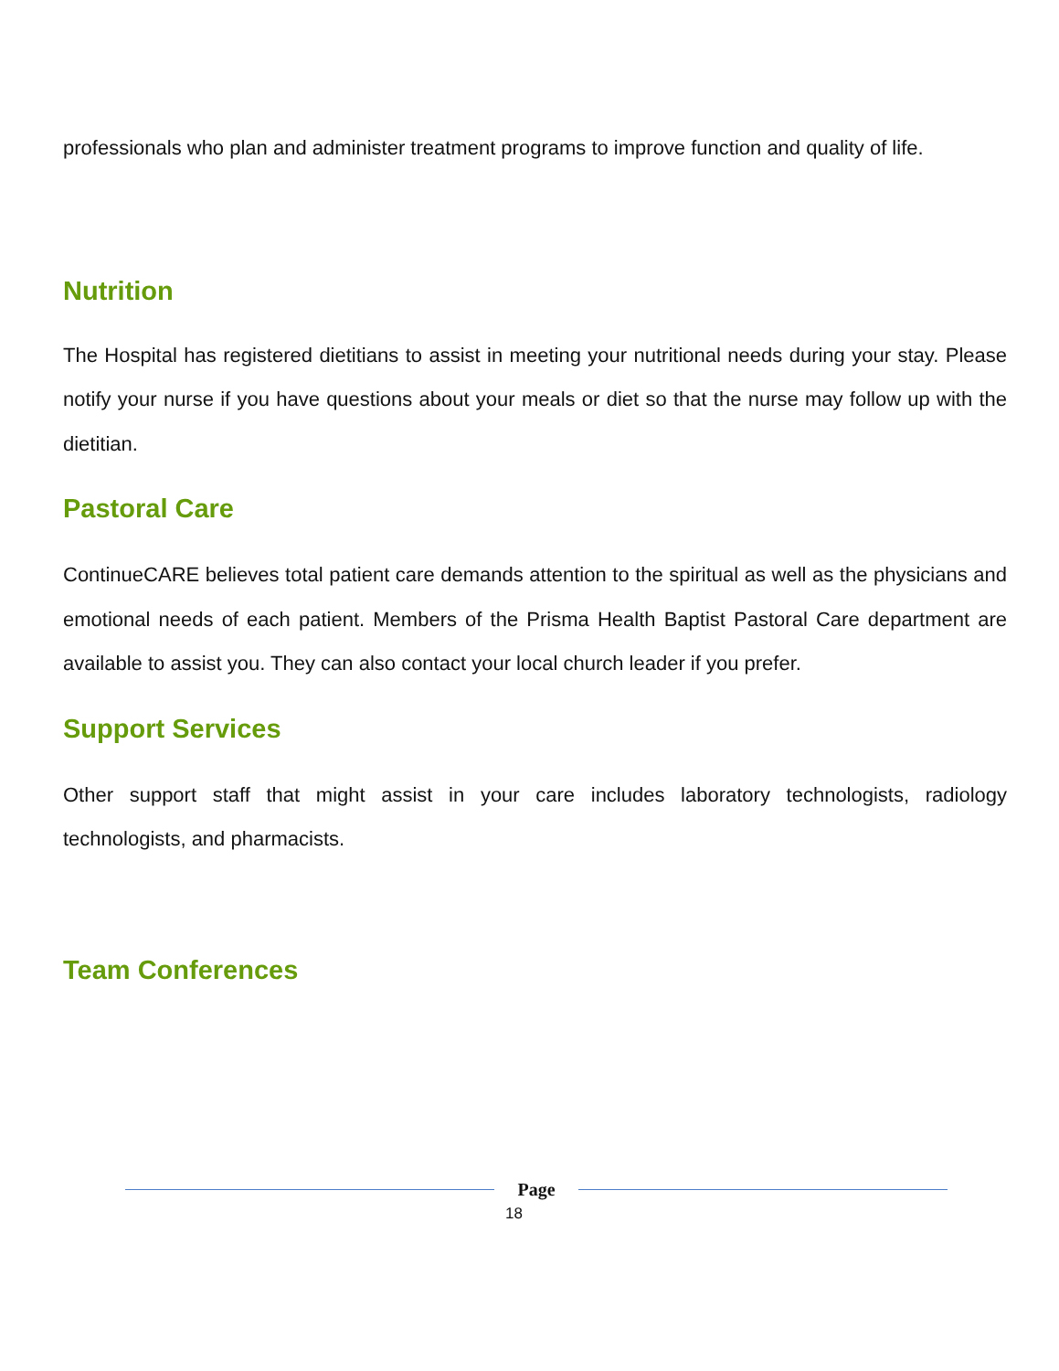professionals who plan and administer treatment programs to improve function and quality of life.
Nutrition
The Hospital has registered dietitians to assist in meeting your nutritional needs during your stay. Please notify your nurse if you have questions about your meals or diet so that the nurse may follow up with the dietitian.
Pastoral Care
ContinueCARE believes total patient care demands attention to the spiritual as well as the physicians and emotional needs of each patient. Members of the Prisma Health Baptist Pastoral Care department are available to assist you. They can also contact your local church leader if you prefer.
Support Services
Other support staff that might assist in your care includes laboratory technologists, radiology technologists, and pharmacists.
Team Conferences
Page
18